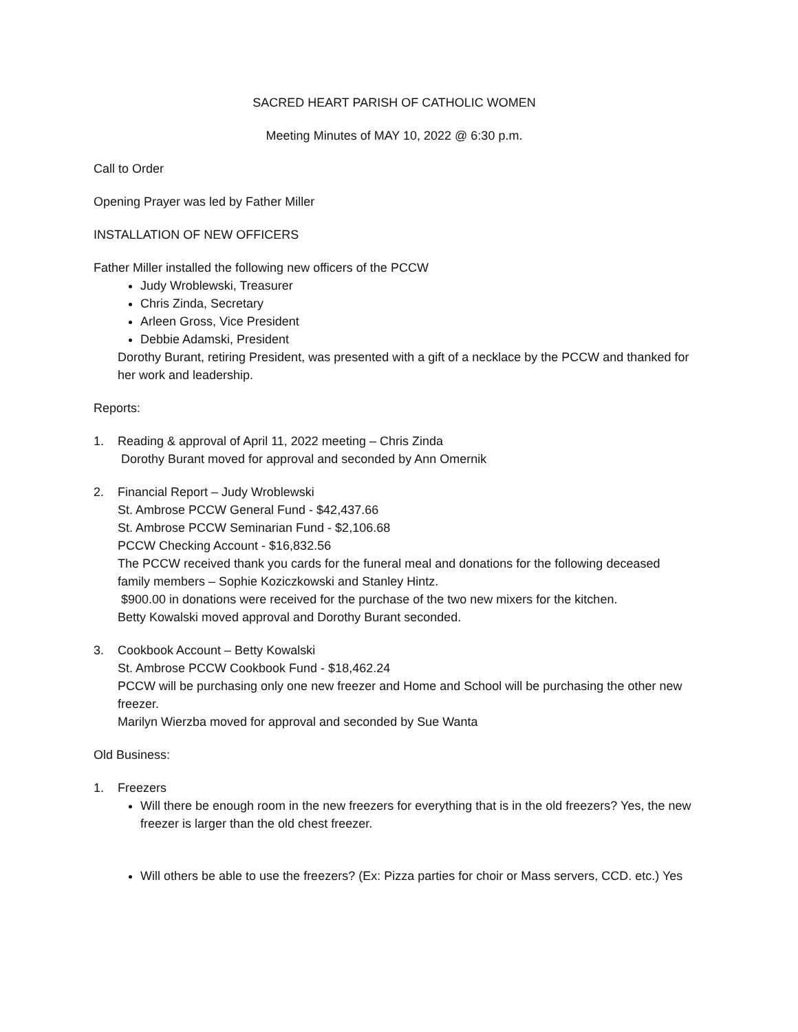SACRED HEART PARISH OF CATHOLIC WOMEN
Meeting Minutes of MAY 10, 2022 @ 6:30 p.m.
Call to Order
Opening Prayer was led by Father Miller
INSTALLATION OF NEW OFFICERS
Father Miller installed the following new officers of the PCCW
Judy Wroblewski, Treasurer
Chris Zinda, Secretary
Arleen Gross, Vice President
Debbie Adamski, President
Dorothy Burant, retiring President, was presented with a gift of a necklace by the PCCW and thanked for her work and leadership.
Reports:
1. Reading & approval of April 11, 2022 meeting – Chris Zinda
Dorothy Burant moved for approval and seconded by Ann Omernik
2. Financial Report – Judy Wroblewski
St. Ambrose PCCW General Fund - $42,437.66
St. Ambrose PCCW Seminarian Fund - $2,106.68
PCCW Checking Account - $16,832.56
The PCCW received thank you cards for the funeral meal and donations for the following deceased family members – Sophie Koziczkowski and Stanley Hintz.
$900.00 in donations were received for the purchase of the two new mixers for the kitchen.
Betty Kowalski moved approval and Dorothy Burant seconded.
3. Cookbook Account – Betty Kowalski
St. Ambrose PCCW Cookbook Fund - $18,462.24
PCCW will be purchasing only one new freezer and Home and School will be purchasing the other new freezer.
Marilyn Wierzba moved for approval and seconded by Sue Wanta
Old Business:
1. Freezers
Will there be enough room in the new freezers for everything that is in the old freezers? Yes, the new freezer is larger than the old chest freezer.
Will others be able to use the freezers? (Ex: Pizza parties for choir or Mass servers, CCD. etc.) Yes